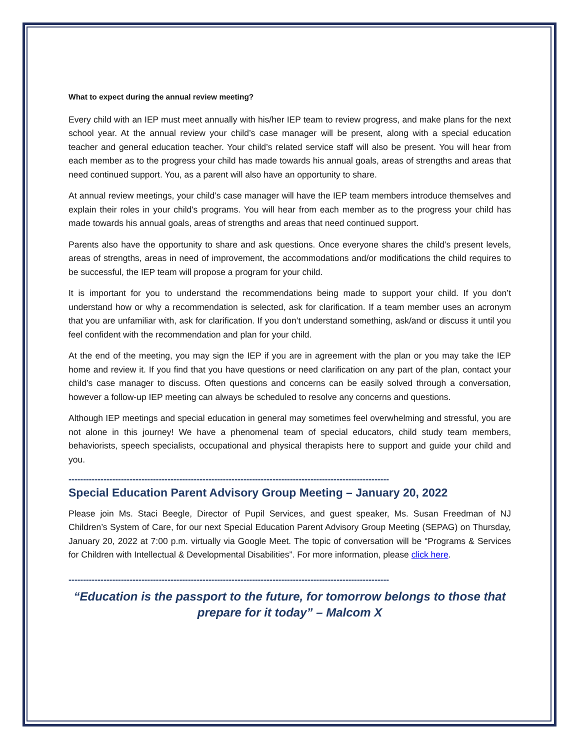What to expect during the annual review meeting?
Every child with an IEP must meet annually with his/her IEP team to review progress, and make plans for the next school year. At the annual review your child’s case manager will be present, along with a special education teacher and general education teacher. Your child’s related service staff will also be present. You will hear from each member as to the progress your child has made towards his annual goals, areas of strengths and areas that need continued support. You, as a parent will also have an opportunity to share.
At annual review meetings, your child’s case manager will have the IEP team members introduce themselves and explain their roles in your child's programs. You will hear from each member as to the progress your child has made towards his annual goals, areas of strengths and areas that need continued support.
Parents also have the opportunity to share and ask questions. Once everyone shares the child’s present levels, areas of strengths, areas in need of improvement, the accommodations and/or modifications the child requires to be successful, the IEP team will propose a program for your child.
It is important for you to understand the recommendations being made to support your child. If you don’t understand how or why a recommendation is selected, ask for clarification. If a team member uses an acronym that you are unfamiliar with, ask for clarification. If you don’t understand something, ask/and or discuss it until you feel confident with the recommendation and plan for your child.
At the end of the meeting, you may sign the IEP if you are in agreement with the plan or you may take the IEP home and review it. If you find that you have questions or need clarification on any part of the plan, contact your child’s case manager to discuss. Often questions and concerns can be easily solved through a conversation, however a follow-up IEP meeting can always be scheduled to resolve any concerns and questions.
Although IEP meetings and special education in general may sometimes feel overwhelming and stressful, you are not alone in this journey! We have a phenomenal team of special educators, child study team members, behaviorists, speech specialists, occupational and physical therapists here to support and guide your child and you.
--------------------------------------------------------------------------------------------------------------
Special Education Parent Advisory Group Meeting – January 20, 2022
Please join Ms. Staci Beegle, Director of Pupil Services, and guest speaker, Ms. Susan Freedman of NJ Children’s System of Care, for our next Special Education Parent Advisory Group Meeting (SEPAG) on Thursday, January 20, 2022 at 7:00 p.m. virtually via Google Meet. The topic of conversation will be “Programs & Services for Children with Intellectual & Developmental Disabilities”. For more information, please click here.
--------------------------------------------------------------------------------------------------------------
“Education is the passport to the future, for tomorrow belongs to those that prepare for it today” – Malcom X